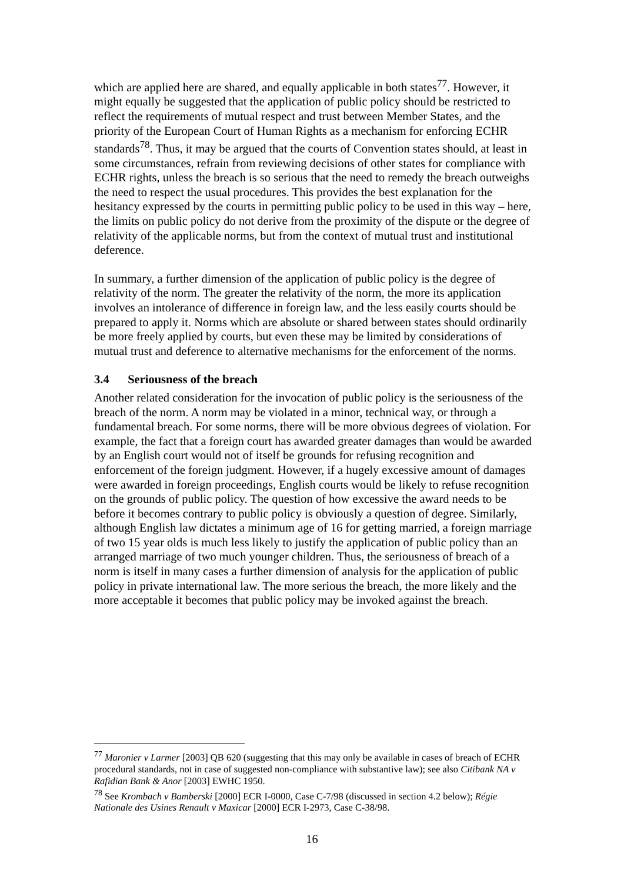which are applied here are shared, and equally applicable in both states<sup>77</sup>. However, it might equally be suggested that the application of public policy should be restricted to reflect the requirements of mutual respect and trust between Member States, and the priority of the European Court of Human Rights as a mechanism for enforcing ECHR standards<sup>78</sup>. Thus, it may be argued that the courts of Convention states should, at least in some circumstances, refrain from reviewing decisions of other states for compliance with ECHR rights, unless the breach is so serious that the need to remedy the breach outweighs the need to respect the usual procedures. This provides the best explanation for the hesitancy expressed by the courts in permitting public policy to be used in this way – here, the limits on public policy do not derive from the proximity of the dispute or the degree of relativity of the applicable norms, but from the context of mutual trust and institutional deference.
In summary, a further dimension of the application of public policy is the degree of relativity of the norm. The greater the relativity of the norm, the more its application involves an intolerance of difference in foreign law, and the less easily courts should be prepared to apply it. Norms which are absolute or shared between states should ordinarily be more freely applied by courts, but even these may be limited by considerations of mutual trust and deference to alternative mechanisms for the enforcement of the norms.
3.4 Seriousness of the breach
Another related consideration for the invocation of public policy is the seriousness of the breach of the norm. A norm may be violated in a minor, technical way, or through a fundamental breach. For some norms, there will be more obvious degrees of violation. For example, the fact that a foreign court has awarded greater damages than would be awarded by an English court would not of itself be grounds for refusing recognition and enforcement of the foreign judgment. However, if a hugely excessive amount of damages were awarded in foreign proceedings, English courts would be likely to refuse recognition on the grounds of public policy. The question of how excessive the award needs to be before it becomes contrary to public policy is obviously a question of degree. Similarly, although English law dictates a minimum age of 16 for getting married, a foreign marriage of two 15 year olds is much less likely to justify the application of public policy than an arranged marriage of two much younger children. Thus, the seriousness of breach of a norm is itself in many cases a further dimension of analysis for the application of public policy in private international law. The more serious the breach, the more likely and the more acceptable it becomes that public policy may be invoked against the breach.
<sup>77</sup> Maronier v Larmer [2003] QB 620 (suggesting that this may only be available in cases of breach of ECHR procedural standards, not in case of suggested non-compliance with substantive law); see also Citibank NA v Rafidian Bank & Anor [2003] EWHC 1950.
<sup>78</sup> See Krombach v Bamberski [2000] ECR I-0000, Case C-7/98 (discussed in section 4.2 below); Régie Nationale des Usines Renault v Maxicar [2000] ECR I-2973, Case C-38/98.
16